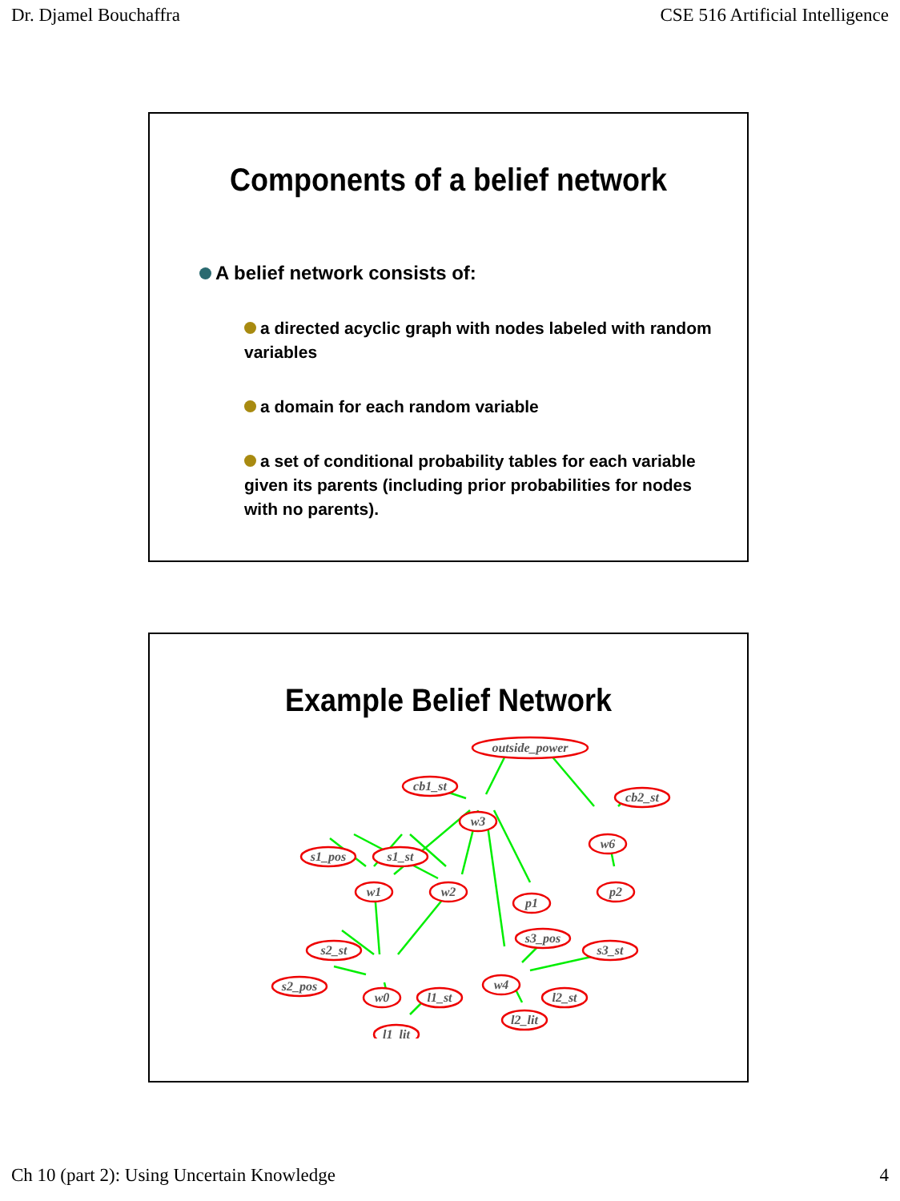Dr. Djamel Bouchaffra CSE 516 Artificial Intelligence
Components of a belief network
A belief network consists of:
a directed acyclic graph with nodes labeled with random variables
a domain for each random variable
a set of conditional probability tables for each variable given its parents (including prior probabilities for nodes with no parents).
Example Belief Network
outside_power
cb1_st
cb2_st
w3
w6
s1_pos
s1_st
w1
w2
p1
p2
s2_st
s3_pos
s3_st
w4
s2_pos
w0
l1_st
l2_st
l2_lit
l1_lit
Ch 10 (part 2): Using Uncertain Knowledge 4